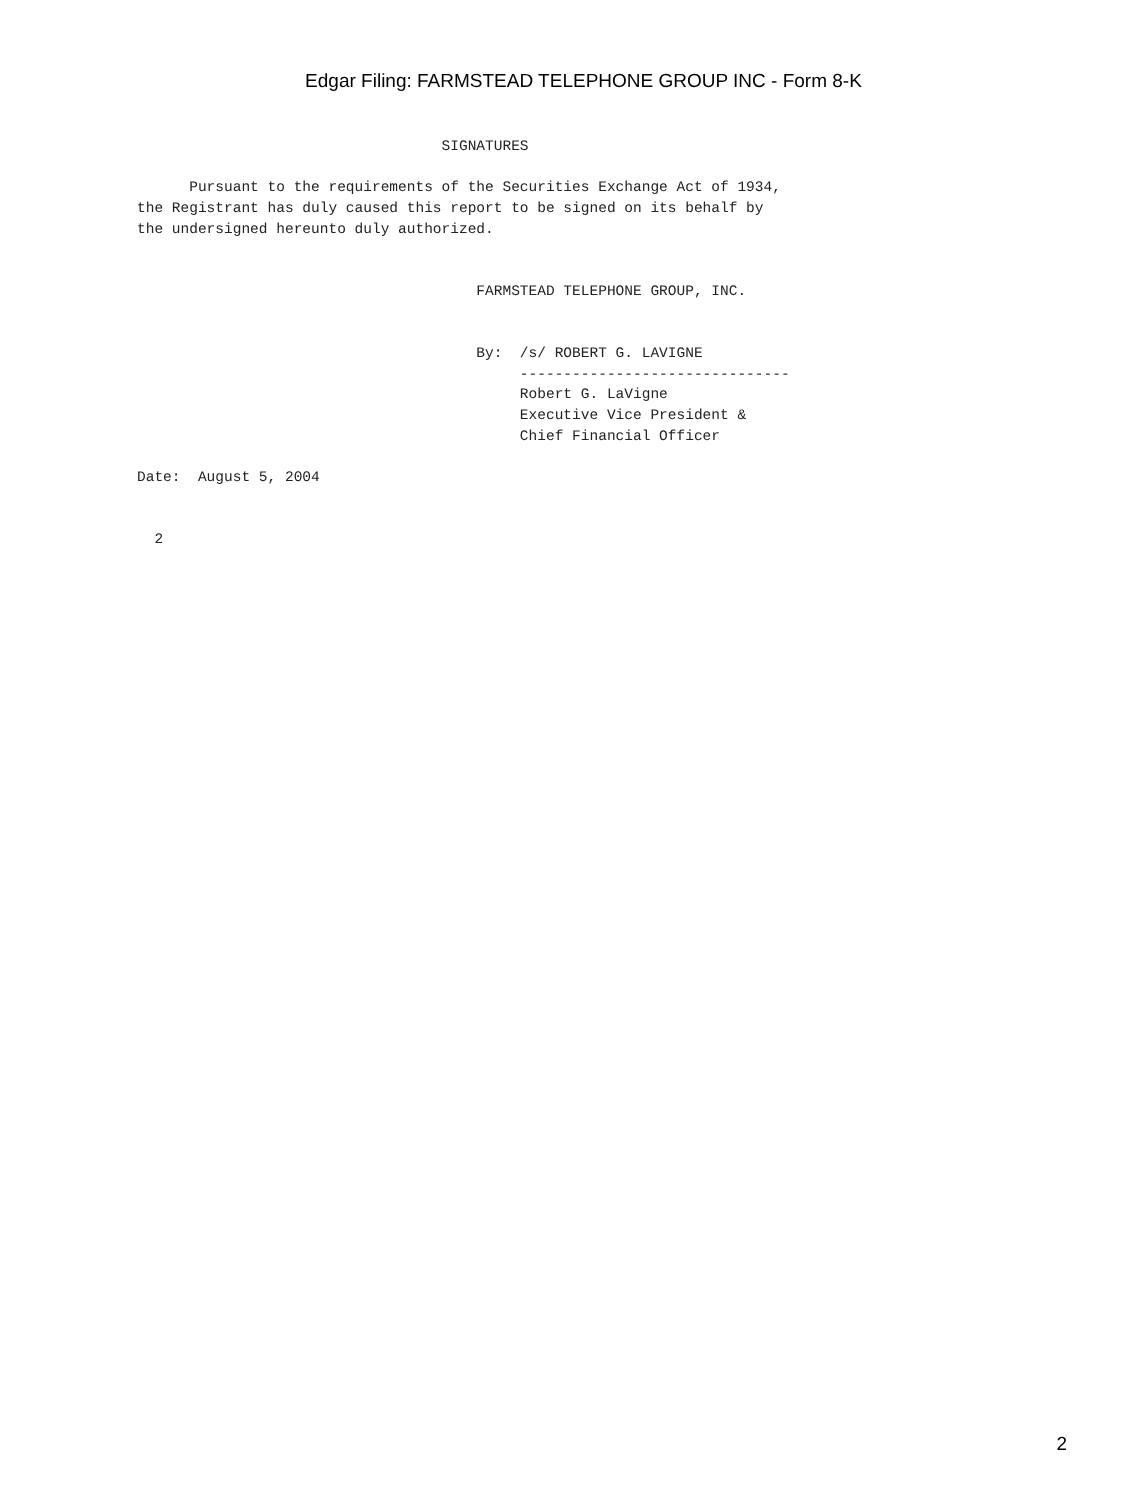Edgar Filing: FARMSTEAD TELEPHONE GROUP INC - Form 8-K
                                   SIGNATURES

      Pursuant to the requirements of the Securities Exchange Act of 1934,
the Registrant has duly caused this report to be signed on its behalf by
the undersigned hereunto duly authorized.


                                       FARMSTEAD TELEPHONE GROUP, INC.


                                       By:  /s/ ROBERT G. LAVIGNE
                                            -------------------------------
                                            Robert G. LaVigne
                                            Executive Vice President &
                                            Chief Financial Officer

Date:  August 5, 2004


  2
2